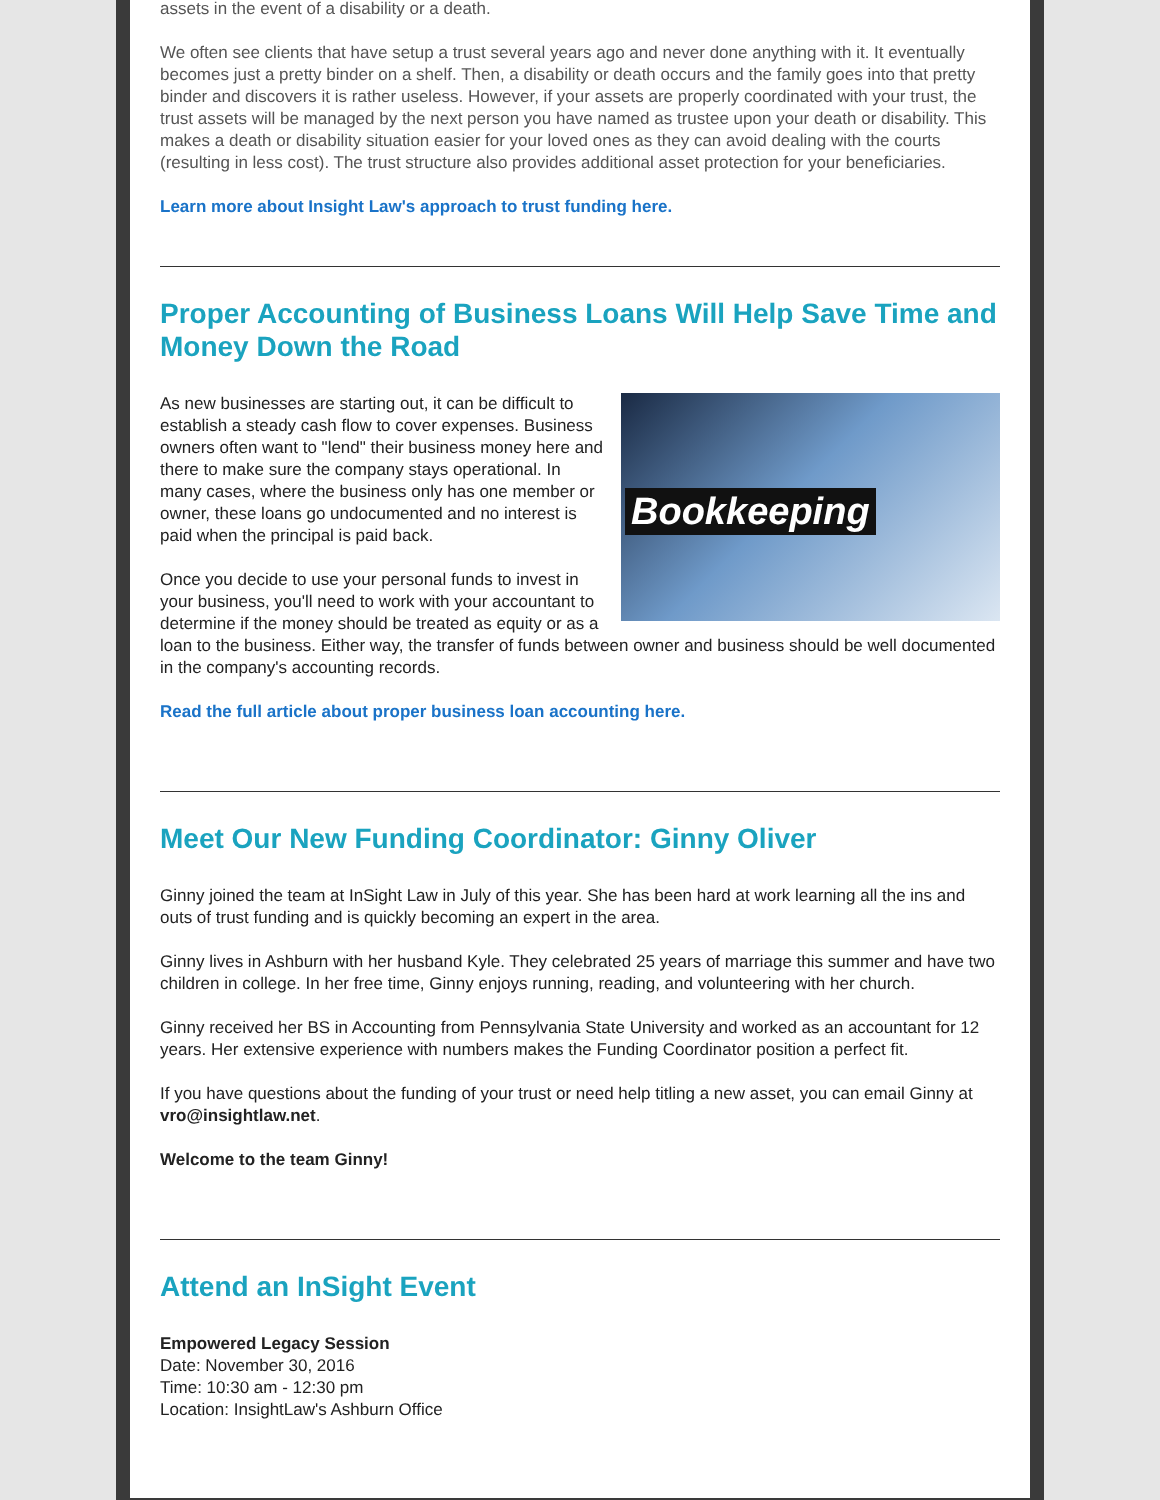assets in the event of a disability or a death.
We often see clients that have setup a trust several years ago and never done anything with it. It eventually becomes just a pretty binder on a shelf. Then, a disability or death occurs and the family goes into that pretty binder and discovers it is rather useless. However, if your assets are properly coordinated with your trust, the trust assets will be managed by the next person you have named as trustee upon your death or disability. This makes a death or disability situation easier for your loved ones as they can avoid dealing with the courts (resulting in less cost). The trust structure also provides additional asset protection for your beneficiaries.
Learn more about Insight Law's approach to trust funding here.
Proper Accounting of Business Loans Will Help Save Time and Money Down the Road
Bookkeeping
As new businesses are starting out, it can be difficult to establish a steady cash flow to cover expenses. Business owners often want to "lend" their business money here and there to make sure the company stays operational. In many cases, where the business only has one member or owner, these loans go undocumented and no interest is paid when the principal is paid back.
Once you decide to use your personal funds to invest in your business, you'll need to work with your accountant to determine if the money should be treated as equity or as a loan to the business. Either way, the transfer of funds between owner and business should be well documented in the company's accounting records.
Read the full article about proper business loan accounting here.
Meet Our New Funding Coordinator: Ginny Oliver
Ginny joined the team at InSight Law in July of this year. She has been hard at work learning all the ins and outs of trust funding and is quickly becoming an expert in the area.
Ginny lives in Ashburn with her husband Kyle. They celebrated 25 years of marriage this summer and have two children in college. In her free time, Ginny enjoys running, reading, and volunteering with her church.
Ginny received her BS in Accounting from Pennsylvania State University and worked as an accountant for 12 years. Her extensive experience with numbers makes the Funding Coordinator position a perfect fit.
If you have questions about the funding of your trust or need help titling a new asset, you can email Ginny at vro@insightlaw.net.
Welcome to the team Ginny!
Attend an InSight Event
Empowered Legacy Session
Date: November 30, 2016
Time: 10:30 am - 12:30 pm
Location: InsightLaw's Ashburn Office